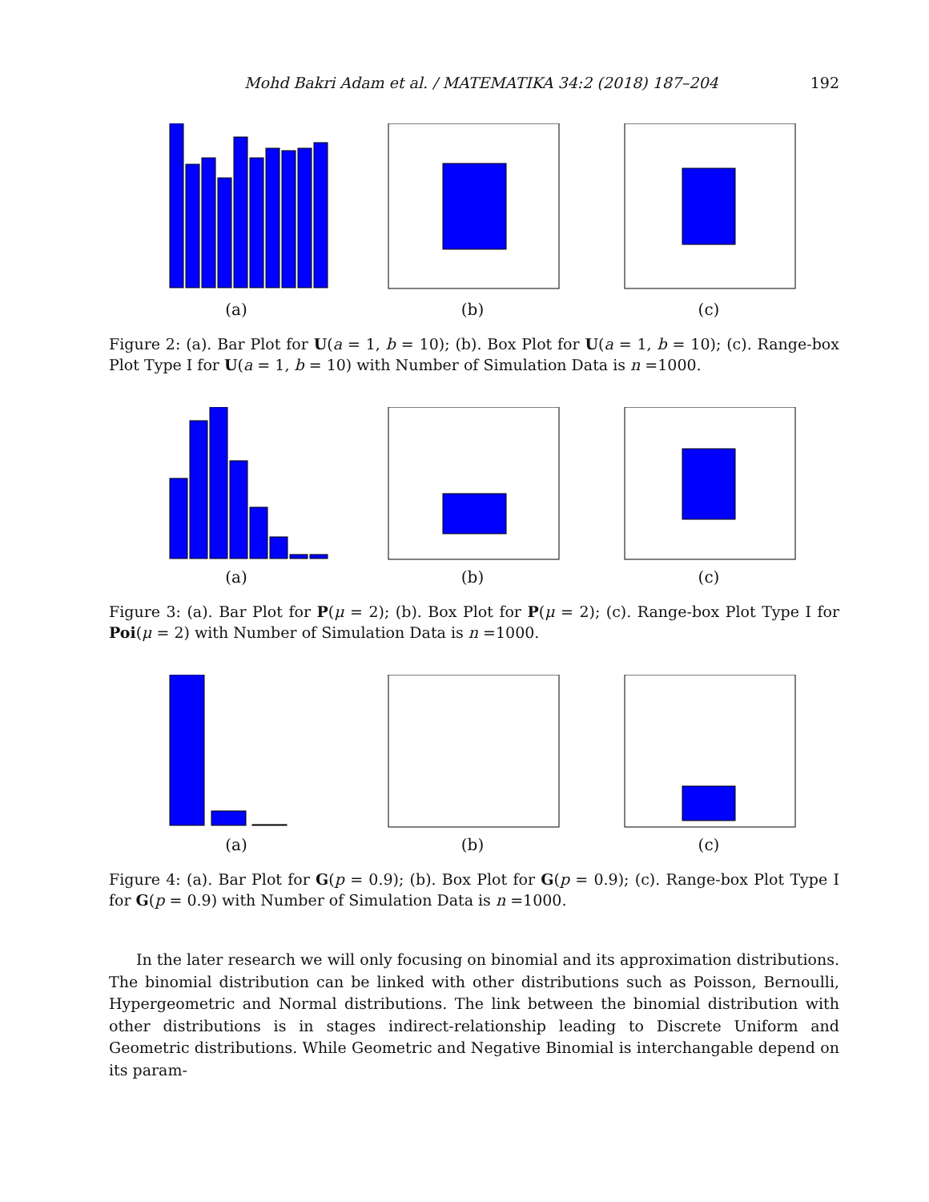Mohd Bakri Adam et al. / MATEMATIKA 34:2 (2018) 187–204 192
(a) (b) (c)
Figure 2: (a). Bar Plot for U(a = 1, b = 10); (b). Box Plot for U(a = 1, b = 10); (c). Range-box Plot Type I for U(a = 1, b = 10) with Number of Simulation Data is n =1000.
(a) (b) (c)
Figure 3: (a). Bar Plot for P(μ = 2); (b). Box Plot for P(μ = 2); (c). Range-box Plot Type I for Poi(μ = 2) with Number of Simulation Data is n =1000.
(a) (b) (c)
Figure 4: (a). Bar Plot for G(p = 0.9); (b). Box Plot for G(p = 0.9); (c). Range-box Plot Type I for G(p = 0.9) with Number of Simulation Data is n =1000.
In the later research we will only focusing on binomial and its approximation distributions. The binomial distribution can be linked with other distributions such as Poisson, Bernoulli, Hypergeometric and Normal distributions. The link between the binomial distribution with other distributions is in stages indirect-relationship leading to Discrete Uniform and Geometric distributions. While Geometric and Negative Binomial is interchangable depend on its param-